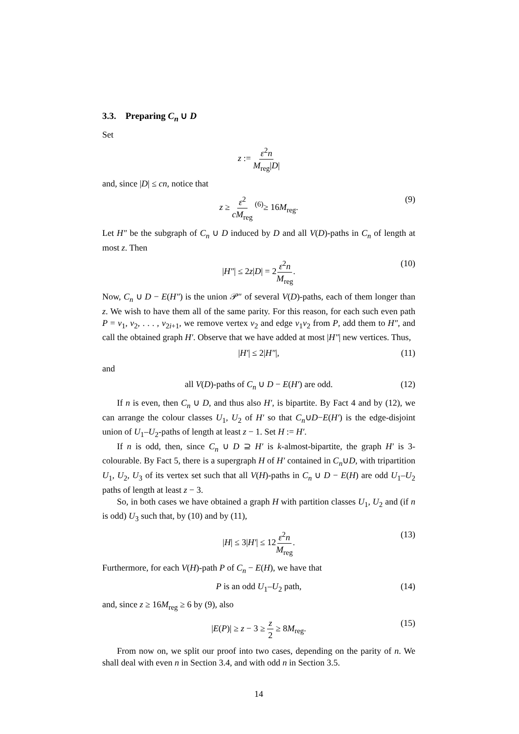3.3. Preparing C<sub>n</sub> ∪ D
Set
z := ε<sup>2</sup>n M<sub>reg</sub>|D|
and, since |D| ≤ cn, notice that
z ≥ ε<sup>2</sup> cM<sub>reg</sub> <sup>(6)</sup>≥ 16M<sub>reg</sub>. (9)
Let H″ be the subgraph of C<sub>n</sub> ∪ D induced by D and all V(D)-paths in C<sub>n</sub> of length at most z. Then
|H″| ≤ 2z|D| = 2ε<sup>2</sup>n M<sub>reg</sub>. (10)
Now, C<sub>n</sub> ∪ D − E(H″) is the union 𝒫″ of several V(D)-paths, each of them longer than z. We wish to have them all of the same parity. For this reason, for each such even path P = v<sub>1</sub>, v<sub>2</sub>, . . . , v<sub>2i+1</sub>, we remove vertex v<sub>2</sub> and edge v<sub>1</sub>v<sub>2</sub> from P, add them to H″, and call the obtained graph H′. Observe that we have added at most |H″| new vertices. Thus,
|H′| ≤ 2|H″|, (11)
and
all V(D)-paths of C<sub>n</sub> ∪ D − E(H′) are odd. (12)
If n is even, then C<sub>n</sub> ∪ D, and thus also H′, is bipartite. By Fact 4 and by (12), we can arrange the colour classes U<sub>1</sub>, U<sub>2</sub> of H′ so that C<sub>n</sub>∪D−E(H′) is the edge-disjoint union of U<sub>1</sub>–U<sub>2</sub>-paths of length at least z − 1. Set H := H′.
If n is odd, then, since C<sub>n</sub> ∪ D ⊇ H′ is k-almost-bipartite, the graph H′ is 3-colourable. By Fact 5, there is a supergraph H of H′ contained in C<sub>n</sub>∪D, with tripartition U<sub>1</sub>, U<sub>2</sub>, U<sub>3</sub> of its vertex set such that all V(H)-paths in C<sub>n</sub> ∪ D − E(H) are odd U<sub>1</sub>–U<sub>2</sub> paths of length at least z − 3.
So, in both cases we have obtained a graph H with partition classes U<sub>1</sub>, U<sub>2</sub> and (if n is odd) U<sub>3</sub> such that, by (10) and by (11),
|H| ≤ 3|H′| ≤ 12ε<sup>2</sup>n M<sub>reg</sub>. (13)
Furthermore, for each V(H)-path P of C<sub>n</sub> − E(H), we have that
P is an odd U<sub>1</sub>–U<sub>2</sub> path, (14)
and, since z ≥ 16M<sub>reg</sub> ≥ 6 by (9), also
|E(P)| ≥ z − 3 ≥ z 2 ≥ 8M<sub>reg</sub>. (15)
From now on, we split our proof into two cases, depending on the parity of n. We shall deal with even n in Section 3.4, and with odd n in Section 3.5.
14